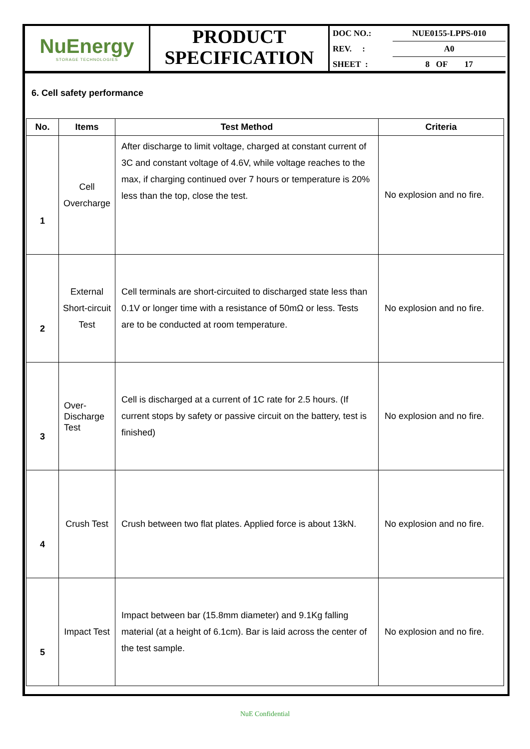NuEnergy
STORAGE TECHNOLOGIES
PRODUCT
SPECIFICATION
| DOC NO.: | NUE0155-LPPS-010 |
| REV. : | A0 |
| SHEET : | 8 OF 17 |
6. Cell safety performance
| No. | Items | Test Method | Criteria |
| --- | --- | --- | --- |
| 1 | Cell Overcharge | After discharge to limit voltage, charged at constant current of 3C and constant voltage of 4.6V, while voltage reaches to the max, if charging continued over 7 hours or temperature is 20% less than the top, close the test. | No explosion and no fire. |
| 2 | External Short-circuit Test | Cell terminals are short-circuited to discharged state less than 0.1V or longer time with a resistance of 50mΩ or less. Tests are to be conducted at room temperature. | No explosion and no fire. |
| 3 | Over- Discharge Test | Cell is discharged at a current of 1C rate for 2.5 hours. (If current stops by safety or passive circuit on the battery, test is finished) | No explosion and no fire. |
| 4 | Crush Test | Crush between two flat plates. Applied force is about 13kN. | No explosion and no fire. |
| 5 | Impact Test | Impact between bar (15.8mm diameter) and 9.1Kg falling material (at a height of 6.1cm). Bar is laid across the center of the test sample. | No explosion and no fire. |
NuE Confidential